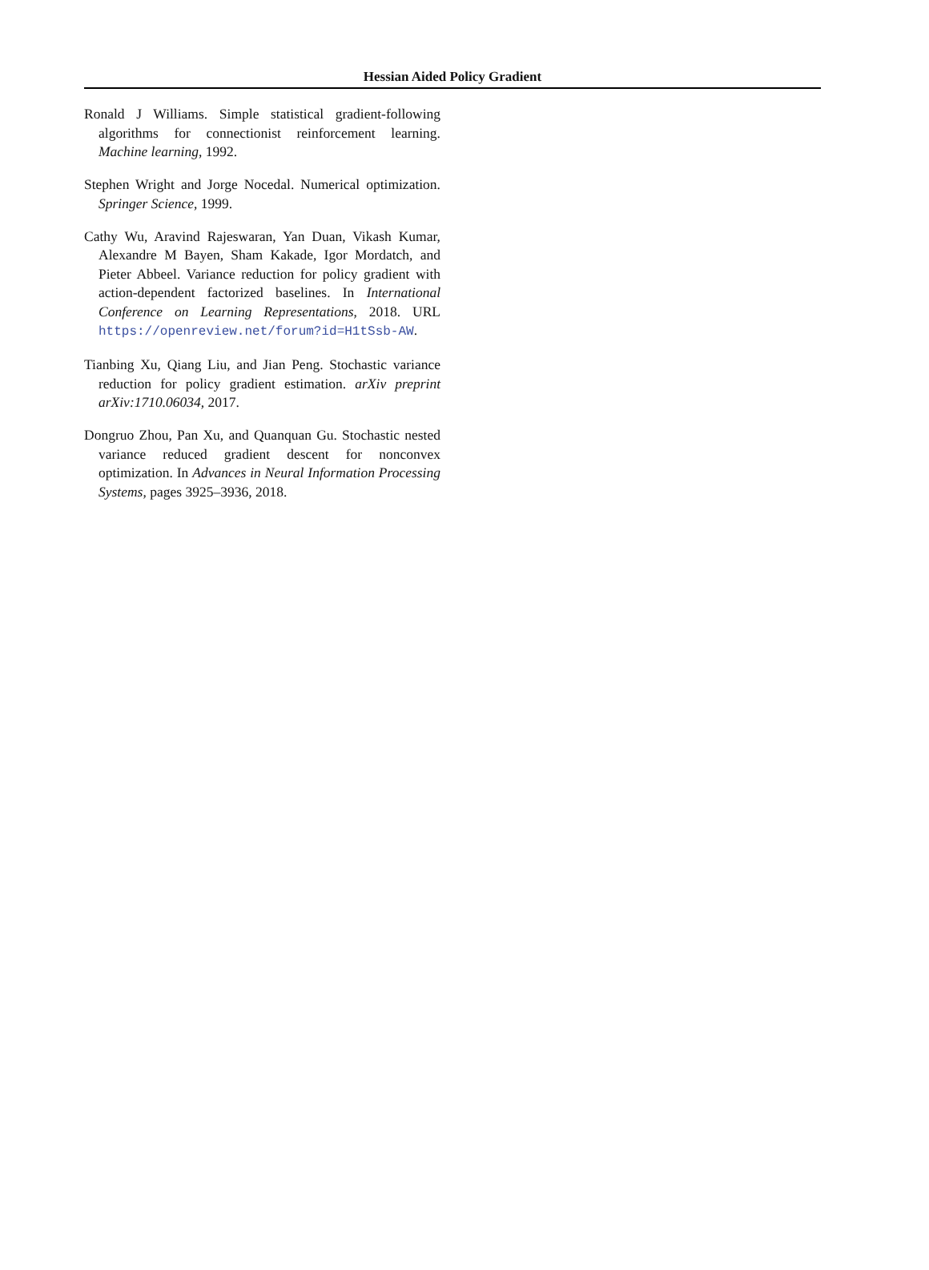Hessian Aided Policy Gradient
Ronald J Williams. Simple statistical gradient-following algorithms for connectionist reinforcement learning. Machine learning, 1992.
Stephen Wright and Jorge Nocedal. Numerical optimization. Springer Science, 1999.
Cathy Wu, Aravind Rajeswaran, Yan Duan, Vikash Kumar, Alexandre M Bayen, Sham Kakade, Igor Mordatch, and Pieter Abbeel. Variance reduction for policy gradient with action-dependent factorized baselines. In International Conference on Learning Representations, 2018. URL https://openreview.net/forum?id=H1tSsb-AW.
Tianbing Xu, Qiang Liu, and Jian Peng. Stochastic variance reduction for policy gradient estimation. arXiv preprint arXiv:1710.06034, 2017.
Dongruo Zhou, Pan Xu, and Quanquan Gu. Stochastic nested variance reduced gradient descent for nonconvex optimization. In Advances in Neural Information Processing Systems, pages 3925–3936, 2018.